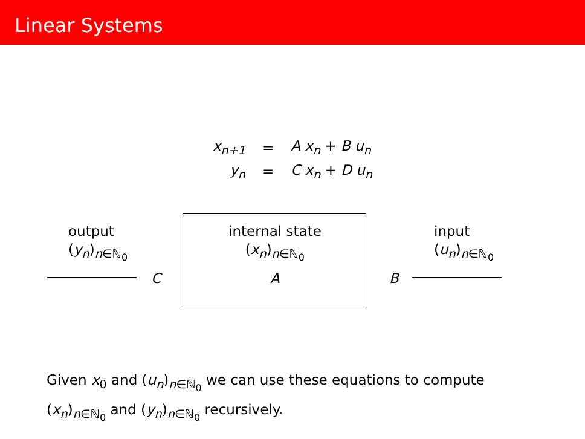Linear Systems
| x<sub>n+1</sub> | = | A x<sub>n</sub> + B u<sub>n</sub> |
| y<sub>n</sub> | = | C x<sub>n</sub> + D u<sub>n</sub> |
output
(y<sub>n</sub>)<sub>n∈ℕ<sub>0</sub></sub>
internal state
(x<sub>n</sub>)<sub>n∈ℕ<sub>0</sub></sub>
input
(u<sub>n</sub>)<sub>n∈ℕ<sub>0</sub></sub>
C A B
Given x<sub>0</sub> and (u<sub>n</sub>)<sub>n∈ℕ<sub>0</sub></sub> we can use these equations to compute (x<sub>n</sub>)<sub>n∈ℕ<sub>0</sub></sub> and (y<sub>n</sub>)<sub>n∈ℕ<sub>0</sub></sub> recursively.